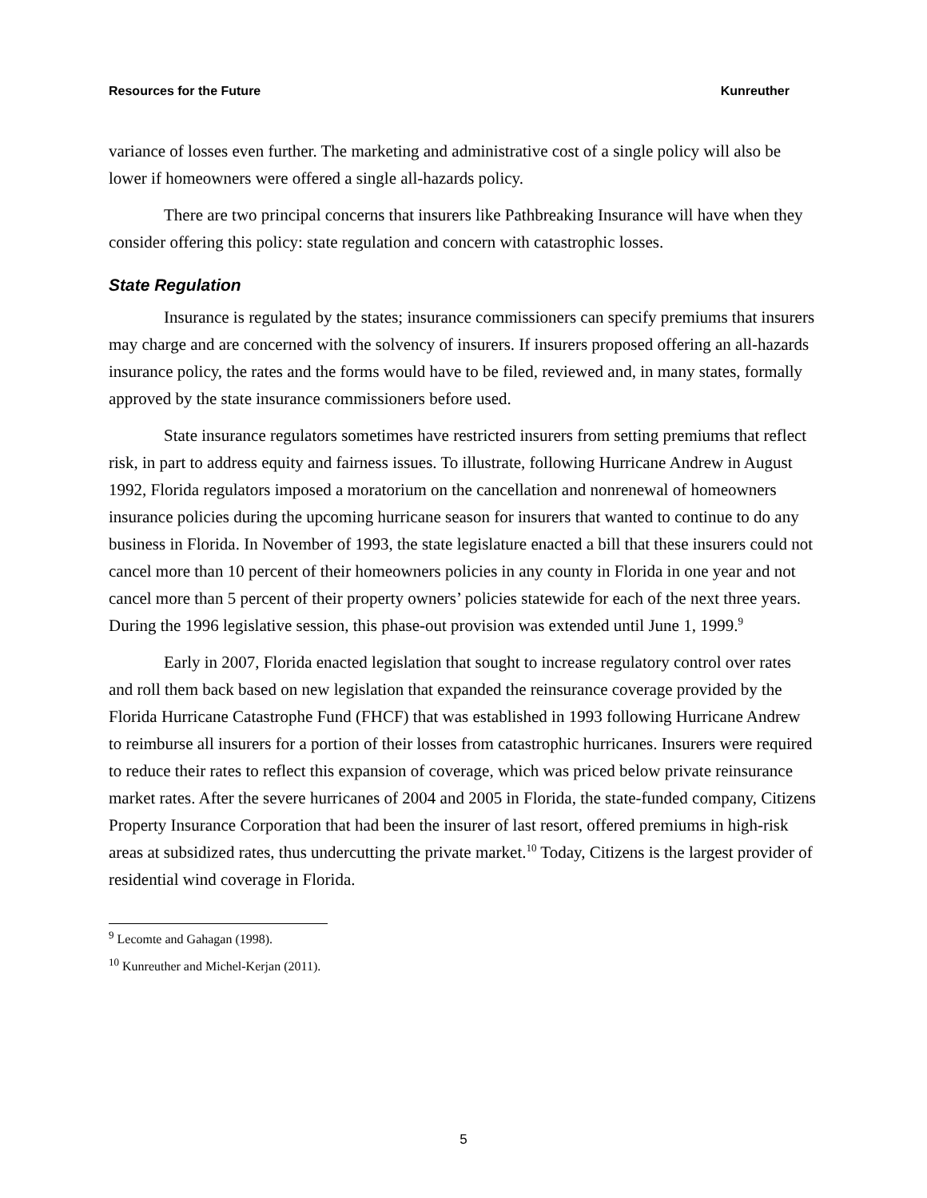Resources for the Future Kunreuther
variance of losses even further. The marketing and administrative cost of a single policy will also be lower if homeowners were offered a single all-hazards policy.
There are two principal concerns that insurers like Pathbreaking Insurance will have when they consider offering this policy: state regulation and concern with catastrophic losses.
State Regulation
Insurance is regulated by the states; insurance commissioners can specify premiums that insurers may charge and are concerned with the solvency of insurers. If insurers proposed offering an all-hazards insurance policy, the rates and the forms would have to be filed, reviewed and, in many states, formally approved by the state insurance commissioners before used.
State insurance regulators sometimes have restricted insurers from setting premiums that reflect risk, in part to address equity and fairness issues. To illustrate, following Hurricane Andrew in August 1992, Florida regulators imposed a moratorium on the cancellation and nonrenewal of homeowners insurance policies during the upcoming hurricane season for insurers that wanted to continue to do any business in Florida. In November of 1993, the state legislature enacted a bill that these insurers could not cancel more than 10 percent of their homeowners policies in any county in Florida in one year and not cancel more than 5 percent of their property owners’ policies statewide for each of the next three years. During the 1996 legislative session, this phase-out provision was extended until June 1, 1999.<sup>9</sup>
Early in 2007, Florida enacted legislation that sought to increase regulatory control over rates and roll them back based on new legislation that expanded the reinsurance coverage provided by the Florida Hurricane Catastrophe Fund (FHCF) that was established in 1993 following Hurricane Andrew to reimburse all insurers for a portion of their losses from catastrophic hurricanes. Insurers were required to reduce their rates to reflect this expansion of coverage, which was priced below private reinsurance market rates. After the severe hurricanes of 2004 and 2005 in Florida, the state-funded company, Citizens Property Insurance Corporation that had been the insurer of last resort, offered premiums in high-risk areas at subsidized rates, thus undercutting the private market.<sup>10</sup> Today, Citizens is the largest provider of residential wind coverage in Florida.
<sup>9</sup> Lecomte and Gahagan (1998).
<sup>10</sup> Kunreuther and Michel-Kerjan (2011).
5